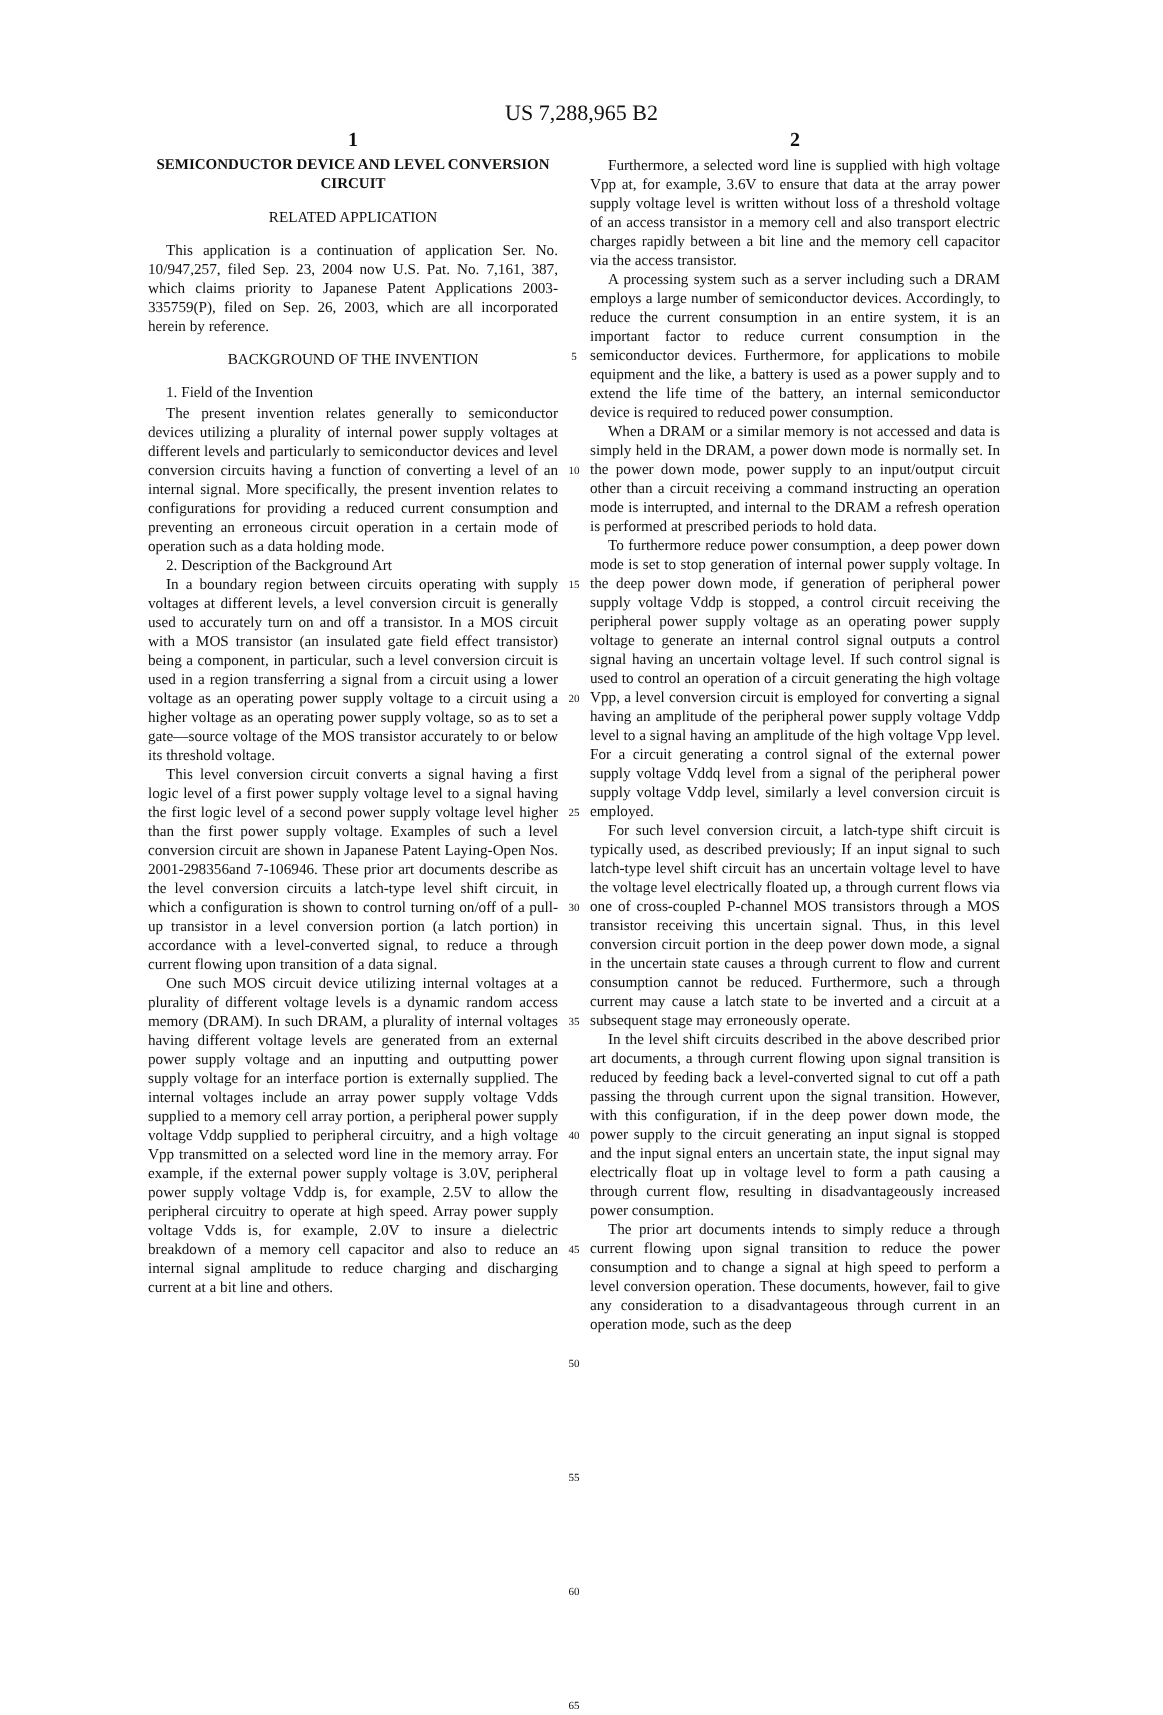US 7,288,965 B2
1
SEMICONDUCTOR DEVICE AND LEVEL CONVERSION CIRCUIT
RELATED APPLICATION
This application is a continuation of application Ser. No. 10/947,257, filed Sep. 23, 2004 now U.S. Pat. No. 7,161, 387, which claims priority to Japanese Patent Applications 2003-335759(P), filed on Sep. 26, 2003, which are all incorporated herein by reference.
BACKGROUND OF THE INVENTION
1. Field of the Invention
The present invention relates generally to semiconductor devices utilizing a plurality of internal power supply voltages at different levels and particularly to semiconductor devices and level conversion circuits having a function of converting a level of an internal signal. More specifically, the present invention relates to configurations for providing a reduced current consumption and preventing an erroneous circuit operation in a certain mode of operation such as a data holding mode.
2. Description of the Background Art
In a boundary region between circuits operating with supply voltages at different levels, a level conversion circuit is generally used to accurately turn on and off a transistor. In a MOS circuit with a MOS transistor (an insulated gate field effect transistor) being a component, in particular, such a level conversion circuit is used in a region transferring a signal from a circuit using a lower voltage as an operating power supply voltage to a circuit using a higher voltage as an operating power supply voltage, so as to set a gate—source voltage of the MOS transistor accurately to or below its threshold voltage.
This level conversion circuit converts a signal having a first logic level of a first power supply voltage level to a signal having the first logic level of a second power supply voltage level higher than the first power supply voltage. Examples of such a level conversion circuit are shown in Japanese Patent Laying-Open Nos. 2001-298356and 7-106946. These prior art documents describe as the level conversion circuits a latch-type level shift circuit, in which a configuration is shown to control turning on/off of a pull-up transistor in a level conversion portion (a latch portion) in accordance with a level-converted signal, to reduce a through current flowing upon transition of a data signal.
One such MOS circuit device utilizing internal voltages at a plurality of different voltage levels is a dynamic random access memory (DRAM). In such DRAM, a plurality of internal voltages having different voltage levels are generated from an external power supply voltage and an inputting and outputting power supply voltage for an interface portion is externally supplied. The internal voltages include an array power supply voltage Vdds supplied to a memory cell array portion, a peripheral power supply voltage Vddp supplied to peripheral circuitry, and a high voltage Vpp transmitted on a selected word line in the memory array. For example, if the external power supply voltage is 3.0V, peripheral power supply voltage Vddp is, for example, 2.5V to allow the peripheral circuitry to operate at high speed. Array power supply voltage Vdds is, for example, 2.0V to insure a dielectric breakdown of a memory cell capacitor and also to reduce an internal signal amplitude to reduce charging and discharging current at a bit line and others.
5
10
15
20
25
30
35
40
45
50
55
60
65
2
Furthermore, a selected word line is supplied with high voltage Vpp at, for example, 3.6V to ensure that data at the array power supply voltage level is written without loss of a threshold voltage of an access transistor in a memory cell and also transport electric charges rapidly between a bit line and the memory cell capacitor via the access transistor.
A processing system such as a server including such a DRAM employs a large number of semiconductor devices. Accordingly, to reduce the current consumption in an entire system, it is an important factor to reduce current consumption in the semiconductor devices. Furthermore, for applications to mobile equipment and the like, a battery is used as a power supply and to extend the life time of the battery, an internal semiconductor device is required to reduced power consumption.
When a DRAM or a similar memory is not accessed and data is simply held in the DRAM, a power down mode is normally set. In the power down mode, power supply to an input/output circuit other than a circuit receiving a command instructing an operation mode is interrupted, and internal to the DRAM a refresh operation is performed at prescribed periods to hold data.
To furthermore reduce power consumption, a deep power down mode is set to stop generation of internal power supply voltage. In the deep power down mode, if generation of peripheral power supply voltage Vddp is stopped, a control circuit receiving the peripheral power supply voltage as an operating power supply voltage to generate an internal control signal outputs a control signal having an uncertain voltage level. If such control signal is used to control an operation of a circuit generating the high voltage Vpp, a level conversion circuit is employed for converting a signal having an amplitude of the peripheral power supply voltage Vddp level to a signal having an amplitude of the high voltage Vpp level. For a circuit generating a control signal of the external power supply voltage Vddq level from a signal of the peripheral power supply voltage Vddp level, similarly a level conversion circuit is employed.
For such level conversion circuit, a latch-type shift circuit is typically used, as described previously; If an input signal to such latch-type level shift circuit has an uncertain voltage level to have the voltage level electrically floated up, a through current flows via one of cross-coupled P-channel MOS transistors through a MOS transistor receiving this uncertain signal. Thus, in this level conversion circuit portion in the deep power down mode, a signal in the uncertain state causes a through current to flow and current consumption cannot be reduced. Furthermore, such a through current may cause a latch state to be inverted and a circuit at a subsequent stage may erroneously operate.
In the level shift circuits described in the above described prior art documents, a through current flowing upon signal transition is reduced by feeding back a level-converted signal to cut off a path passing the through current upon the signal transition. However, with this configuration, if in the deep power down mode, the power supply to the circuit generating an input signal is stopped and the input signal enters an uncertain state, the input signal may electrically float up in voltage level to form a path causing a through current flow, resulting in disadvantageously increased power consumption.
The prior art documents intends to simply reduce a through current flowing upon signal transition to reduce the power consumption and to change a signal at high speed to perform a level conversion operation. These documents, however, fail to give any consideration to a disadvantageous through current in an operation mode, such as the deep